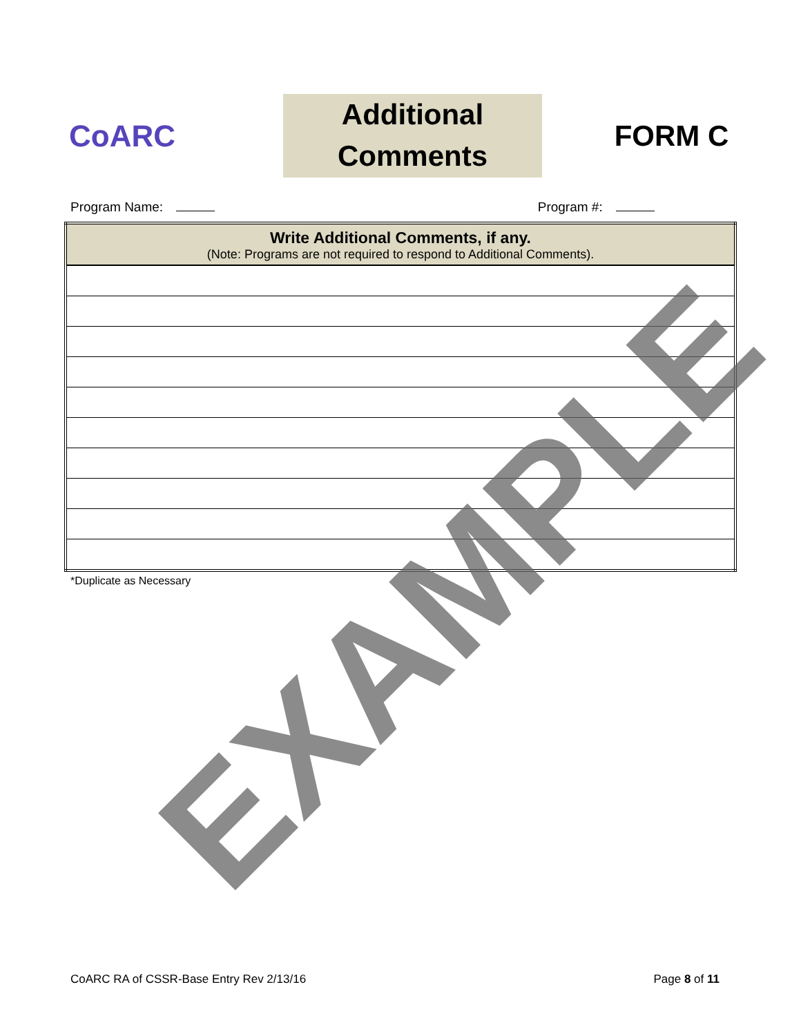CoARC
Additional
Comments
FORM C
Program Name: Program #:
| Write Additional Comments, if any. (Note: Programs are not required to respond to Additional Comments). |
| --- |
*Duplicate as Necessary
CoARC RA of CSSR-Base Entry Rev 2/13/16
Page 8 of 11
EXAMPLE